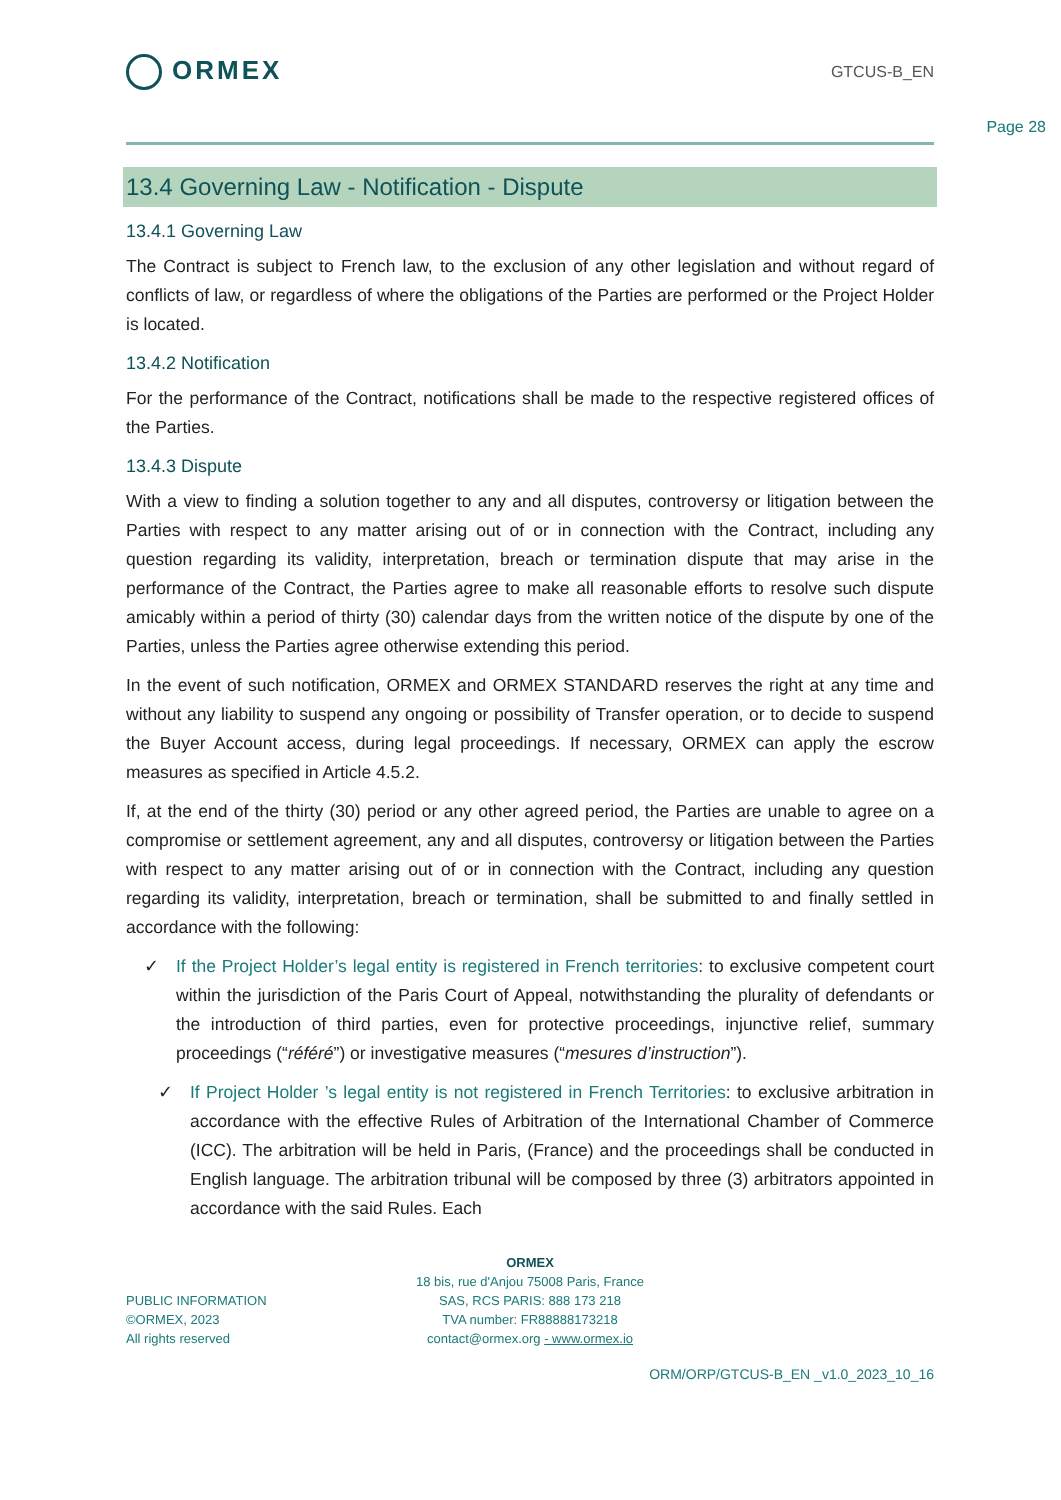ORMEX
GTCUS-B_EN
Page 28
13.4 Governing Law - Notification - Dispute
13.4.1 Governing Law
The Contract is subject to French law, to the exclusion of any other legislation and without regard of conflicts of law, or regardless of where the obligations of the Parties are performed or the Project Holder is located.
13.4.2 Notification
For the performance of the Contract, notifications shall be made to the respective registered offices of the Parties.
13.4.3 Dispute
With a view to finding a solution together to any and all disputes, controversy or litigation between the Parties with respect to any matter arising out of or in connection with the Contract, including any question regarding its validity, interpretation, breach or termination dispute that may arise in the performance of the Contract, the Parties agree to make all reasonable efforts to resolve such dispute amicably within a period of thirty (30) calendar days from the written notice of the dispute by one of the Parties, unless the Parties agree otherwise extending this period.
In the event of such notification, ORMEX and ORMEX STANDARD reserves the right at any time and without any liability to suspend any ongoing or possibility of Transfer operation, or to decide to suspend the Buyer Account access, during legal proceedings. If necessary, ORMEX can apply the escrow measures as specified in Article 4.5.2.
If, at the end of the thirty (30) period or any other agreed period, the Parties are unable to agree on a compromise or settlement agreement, any and all disputes, controversy or litigation between the Parties with respect to any matter arising out of or in connection with the Contract, including any question regarding its validity, interpretation, breach or termination, shall be submitted to and finally settled in accordance with the following:
✓ If the Project Holder’s legal entity is registered in French territories: to exclusive competent court within the jurisdiction of the Paris Court of Appeal, notwithstanding the plurality of defendants or the introduction of third parties, even for protective proceedings, injunctive relief, summary proceedings (“référé”) or investigative measures (“mesures d’instruction”).
✓ If Project Holder ’s legal entity is not registered in French Territories: to exclusive arbitration in accordance with the effective Rules of Arbitration of the International Chamber of Commerce (ICC). The arbitration will be held in Paris, (France) and the proceedings shall be conducted in English language. The arbitration tribunal will be composed by three (3) arbitrators appointed in accordance with the said Rules. Each
PUBLIC INFORMATION
©ORMEX, 2023
All rights reserved
ORMEX
18 bis, rue d'Anjou 75008 Paris, France
SAS, RCS PARIS: 888 173 218
TVA number: FR88888173218
contact@ormex.org - www.ormex.io
ORM/ORP/GTCUS-B_EN _v1.0_2023_10_16